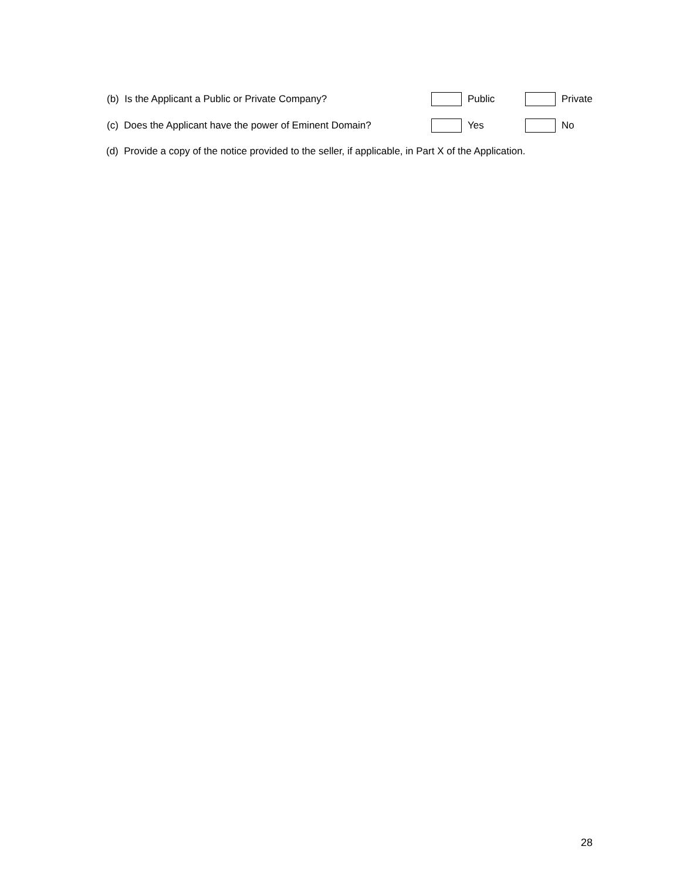(b) Is the Applicant a Public or Private Company? Public Private
(c) Does the Applicant have the power of Eminent Domain? Yes No
(d) Provide a copy of the notice provided to the seller, if applicable, in Part X of the Application.
28